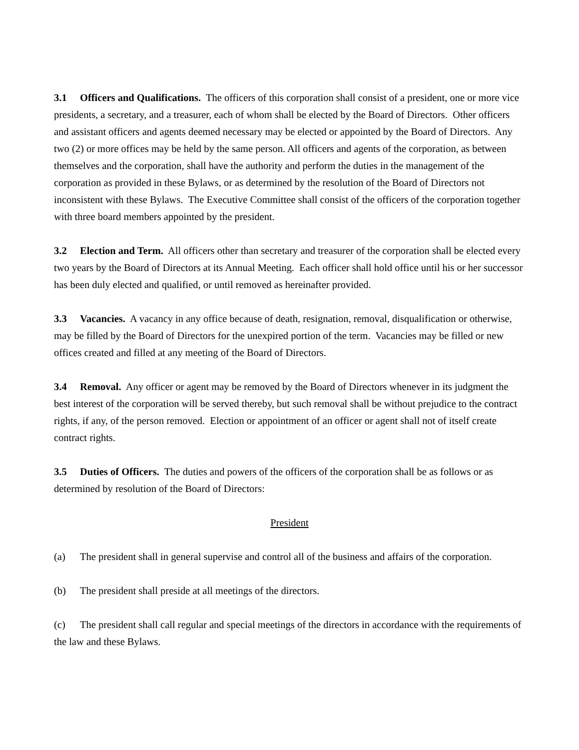3.1 Officers and Qualifications. The officers of this corporation shall consist of a president, one or more vice presidents, a secretary, and a treasurer, each of whom shall be elected by the Board of Directors. Other officers and assistant officers and agents deemed necessary may be elected or appointed by the Board of Directors. Any two (2) or more offices may be held by the same person. All officers and agents of the corporation, as between themselves and the corporation, shall have the authority and perform the duties in the management of the corporation as provided in these Bylaws, or as determined by the resolution of the Board of Directors not inconsistent with these Bylaws. The Executive Committee shall consist of the officers of the corporation together with three board members appointed by the president.
3.2 Election and Term. All officers other than secretary and treasurer of the corporation shall be elected every two years by the Board of Directors at its Annual Meeting. Each officer shall hold office until his or her successor has been duly elected and qualified, or until removed as hereinafter provided.
3.3 Vacancies. A vacancy in any office because of death, resignation, removal, disqualification or otherwise, may be filled by the Board of Directors for the unexpired portion of the term. Vacancies may be filled or new offices created and filled at any meeting of the Board of Directors.
3.4 Removal. Any officer or agent may be removed by the Board of Directors whenever in its judgment the best interest of the corporation will be served thereby, but such removal shall be without prejudice to the contract rights, if any, of the person removed. Election or appointment of an officer or agent shall not of itself create contract rights.
3.5 Duties of Officers. The duties and powers of the officers of the corporation shall be as follows or as determined by resolution of the Board of Directors:
President
(a) The president shall in general supervise and control all of the business and affairs of the corporation.
(b) The president shall preside at all meetings of the directors.
(c) The president shall call regular and special meetings of the directors in accordance with the requirements of the law and these Bylaws.